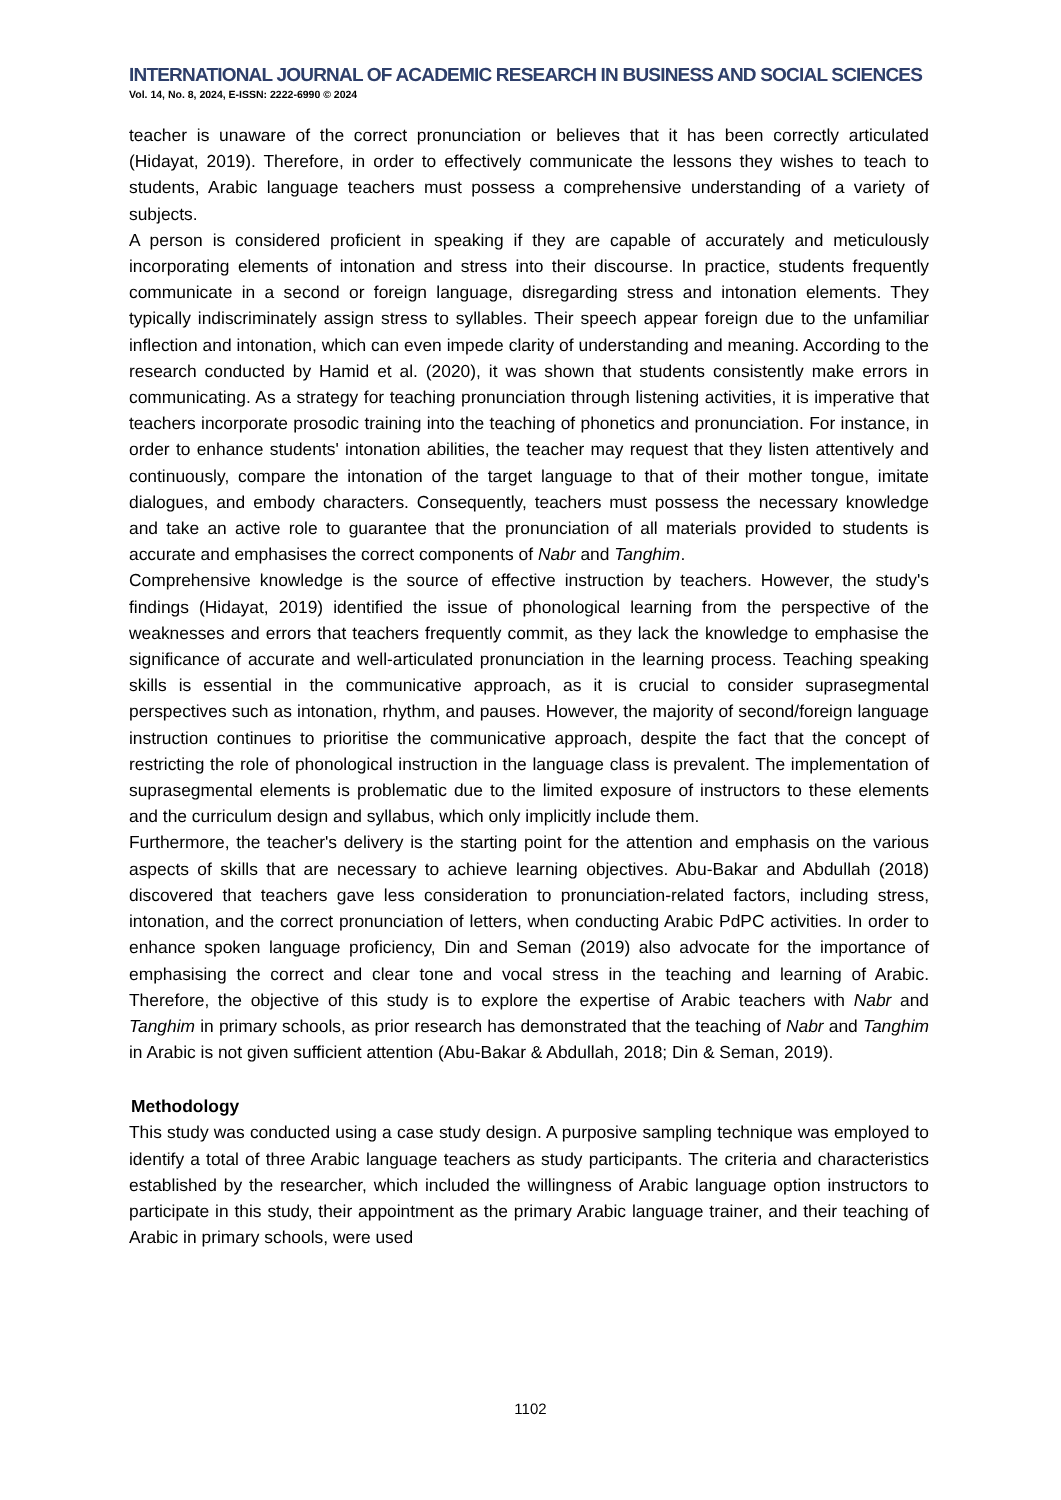INTERNATIONAL JOURNAL OF ACADEMIC RESEARCH IN BUSINESS AND SOCIAL SCIENCES
Vol. 14, No. 8, 2024, E-ISSN: 2222-6990 © 2024
teacher is unaware of the correct pronunciation or believes that it has been correctly articulated (Hidayat, 2019). Therefore, in order to effectively communicate the lessons they wishes to teach to students, Arabic language teachers must possess a comprehensive understanding of a variety of subjects.
A person is considered proficient in speaking if they are capable of accurately and meticulously incorporating elements of intonation and stress into their discourse. In practice, students frequently communicate in a second or foreign language, disregarding stress and intonation elements. They typically indiscriminately assign stress to syllables. Their speech appear foreign due to the unfamiliar inflection and intonation, which can even impede clarity of understanding and meaning. According to the research conducted by Hamid et al. (2020), it was shown that students consistently make errors in communicating. As a strategy for teaching pronunciation through listening activities, it is imperative that teachers incorporate prosodic training into the teaching of phonetics and pronunciation. For instance, in order to enhance students' intonation abilities, the teacher may request that they listen attentively and continuously, compare the intonation of the target language to that of their mother tongue, imitate dialogues, and embody characters. Consequently, teachers must possess the necessary knowledge and take an active role to guarantee that the pronunciation of all materials provided to students is accurate and emphasises the correct components of Nabr and Tanghim.
Comprehensive knowledge is the source of effective instruction by teachers. However, the study's findings (Hidayat, 2019) identified the issue of phonological learning from the perspective of the weaknesses and errors that teachers frequently commit, as they lack the knowledge to emphasise the significance of accurate and well-articulated pronunciation in the learning process. Teaching speaking skills is essential in the communicative approach, as it is crucial to consider suprasegmental perspectives such as intonation, rhythm, and pauses. However, the majority of second/foreign language instruction continues to prioritise the communicative approach, despite the fact that the concept of restricting the role of phonological instruction in the language class is prevalent. The implementation of suprasegmental elements is problematic due to the limited exposure of instructors to these elements and the curriculum design and syllabus, which only implicitly include them.
Furthermore, the teacher's delivery is the starting point for the attention and emphasis on the various aspects of skills that are necessary to achieve learning objectives. Abu-Bakar and Abdullah (2018) discovered that teachers gave less consideration to pronunciation-related factors, including stress, intonation, and the correct pronunciation of letters, when conducting Arabic PdPC activities. In order to enhance spoken language proficiency, Din and Seman (2019) also advocate for the importance of emphasising the correct and clear tone and vocal stress in the teaching and learning of Arabic. Therefore, the objective of this study is to explore the expertise of Arabic teachers with Nabr and Tanghim in primary schools, as prior research has demonstrated that the teaching of Nabr and Tanghim in Arabic is not given sufficient attention (Abu-Bakar & Abdullah, 2018; Din & Seman, 2019).
Methodology
This study was conducted using a case study design. A purposive sampling technique was employed to identify a total of three Arabic language teachers as study participants. The criteria and characteristics established by the researcher, which included the willingness of Arabic language option instructors to participate in this study, their appointment as the primary Arabic language trainer, and their teaching of Arabic in primary schools, were used
1102